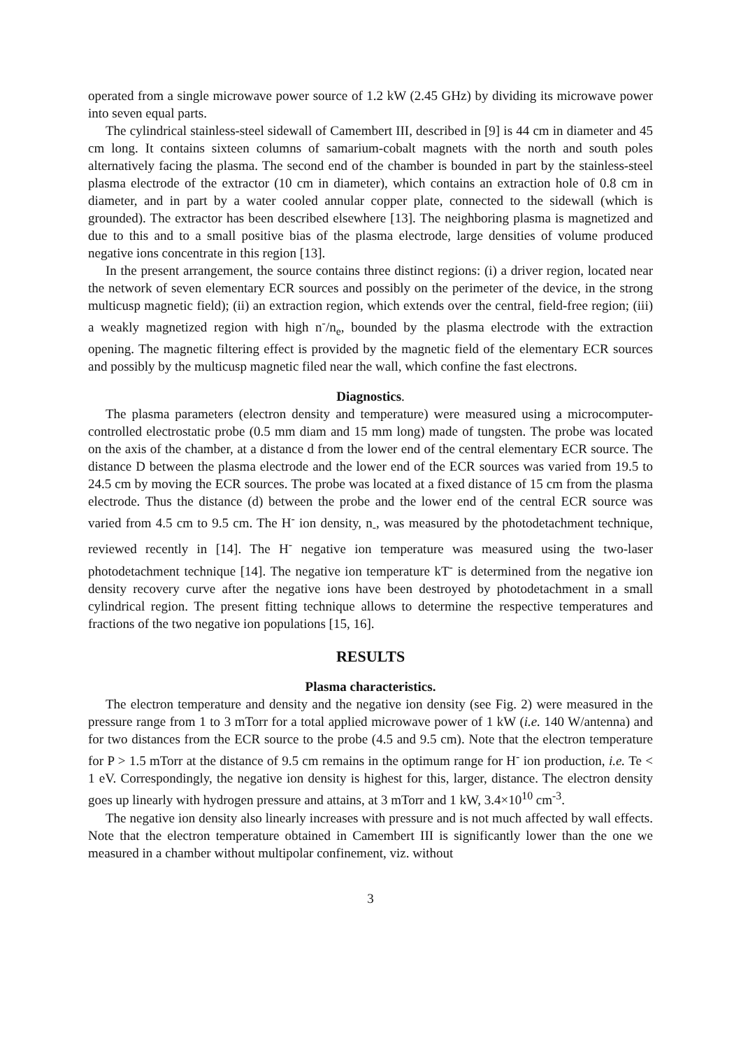operated from a single microwave power source of 1.2 kW (2.45 GHz) by dividing its microwave power into seven equal parts.
The cylindrical stainless-steel sidewall of Camembert III, described in [9] is 44 cm in diameter and 45 cm long. It contains sixteen columns of samarium-cobalt magnets with the north and south poles alternatively facing the plasma. The second end of the chamber is bounded in part by the stainless-steel plasma electrode of the extractor (10 cm in diameter), which contains an extraction hole of 0.8 cm in diameter, and in part by a water cooled annular copper plate, connected to the sidewall (which is grounded). The extractor has been described elsewhere [13]. The neighboring plasma is magnetized and due to this and to a small positive bias of the plasma electrode, large densities of volume produced negative ions concentrate in this region [13].
In the present arrangement, the source contains three distinct regions: (i) a driver region, located near the network of seven elementary ECR sources and possibly on the perimeter of the device, in the strong multicusp magnetic field); (ii) an extraction region, which extends over the central, field-free region; (iii) a weakly magnetized region with high n<sup>-</sup>/n<sub>e</sub>, bounded by the plasma electrode with the extraction opening. The magnetic filtering effect is provided by the magnetic field of the elementary ECR sources and possibly by the multicusp magnetic filed near the wall, which confine the fast electrons.
Diagnostics.
The plasma parameters (electron density and temperature) were measured using a microcomputer-controlled electrostatic probe (0.5 mm diam and 15 mm long) made of tungsten. The probe was located on the axis of the chamber, at a distance d from the lower end of the central elementary ECR source. The distance D between the plasma electrode and the lower end of the ECR sources was varied from 19.5 to 24.5 cm by moving the ECR sources. The probe was located at a fixed distance of 15 cm from the plasma electrode. Thus the distance (d) between the probe and the lower end of the central ECR source was varied from 4.5 cm to 9.5 cm. The H<sup>-</sup> ion density, n<sub>-</sub>, was measured by the photodetachment technique, reviewed recently in [14]. The H<sup>-</sup> negative ion temperature was measured using the two-laser photodetachment technique [14]. The negative ion temperature kT<sup>-</sup> is determined from the negative ion density recovery curve after the negative ions have been destroyed by photodetachment in a small cylindrical region. The present fitting technique allows to determine the respective temperatures and fractions of the two negative ion populations [15, 16].
RESULTS
Plasma characteristics.
The electron temperature and density and the negative ion density (see Fig. 2) were measured in the pressure range from 1 to 3 mTorr for a total applied microwave power of 1 kW (i.e. 140 W/antenna) and for two distances from the ECR source to the probe (4.5 and 9.5 cm). Note that the electron temperature for P > 1.5 mTorr at the distance of 9.5 cm remains in the optimum range for H<sup>-</sup> ion production, i.e. Te < 1 eV. Correspondingly, the negative ion density is highest for this, larger, distance. The electron density goes up linearly with hydrogen pressure and attains, at 3 mTorr and 1 kW, 3.4×10<sup>10</sup> cm<sup>-3</sup>.
The negative ion density also linearly increases with pressure and is not much affected by wall effects. Note that the electron temperature obtained in Camembert III is significantly lower than the one we measured in a chamber without multipolar confinement, viz. without
3